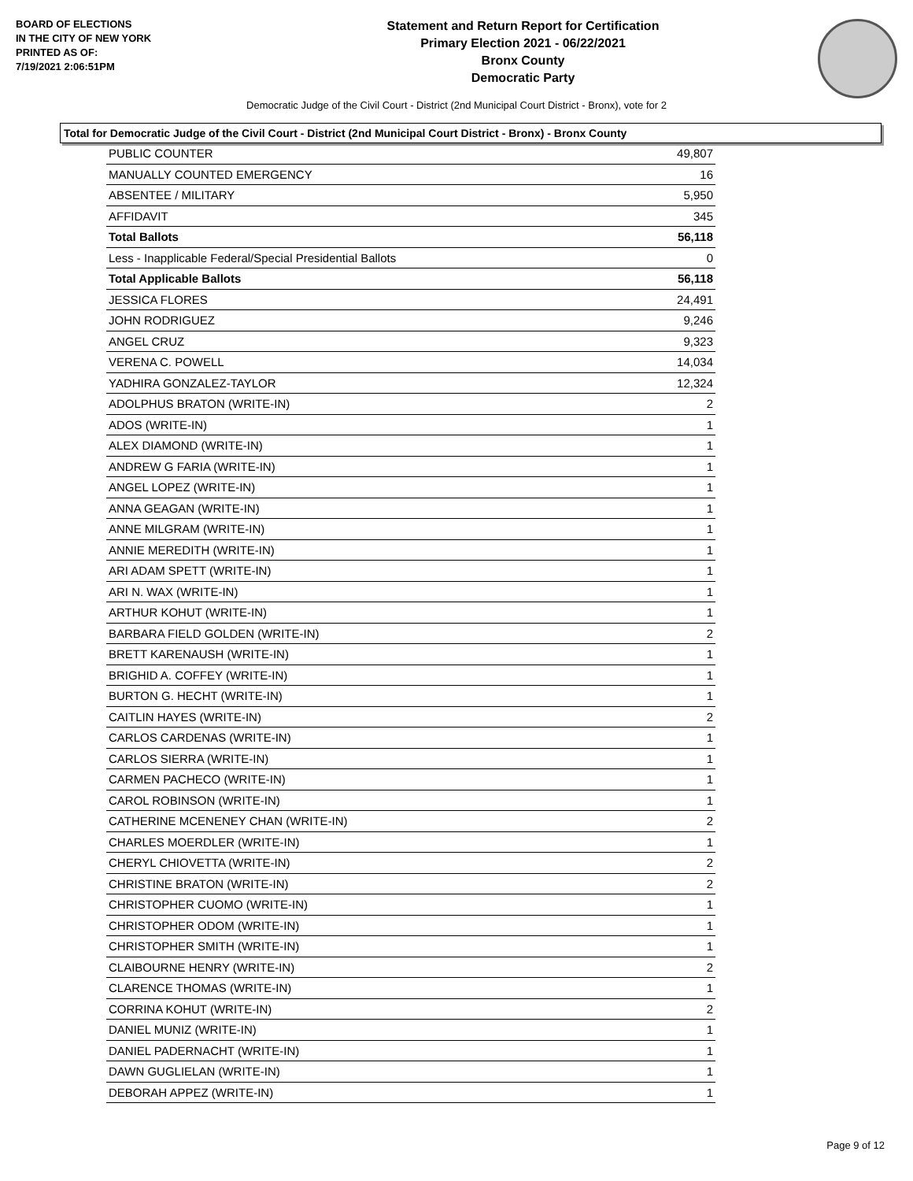BOARD OF ELECTIONS
IN THE CITY OF NEW YORK
PRINTED AS OF:
7/19/2021 2:06:51PM
Statement and Return Report for Certification
Primary Election 2021 - 06/22/2021
Bronx County
Democratic Party
Democratic Judge of the Civil Court - District (2nd Municipal Court District - Bronx), vote for 2
Total for Democratic Judge of the Civil Court - District (2nd Municipal Court District - Bronx) - Bronx County
| PUBLIC COUNTER | 49,807 |
| MANUALLY COUNTED EMERGENCY | 16 |
| ABSENTEE / MILITARY | 5,950 |
| AFFIDAVIT | 345 |
| Total Ballots | 56,118 |
| Less - Inapplicable Federal/Special Presidential Ballots | 0 |
| Total Applicable Ballots | 56,118 |
| JESSICA FLORES | 24,491 |
| JOHN RODRIGUEZ | 9,246 |
| ANGEL CRUZ | 9,323 |
| VERENA C. POWELL | 14,034 |
| YADHIRA GONZALEZ-TAYLOR | 12,324 |
| ADOLPHUS BRATON (WRITE-IN) | 2 |
| ADOS (WRITE-IN) | 1 |
| ALEX DIAMOND (WRITE-IN) | 1 |
| ANDREW G FARIA (WRITE-IN) | 1 |
| ANGEL LOPEZ (WRITE-IN) | 1 |
| ANNA GEAGAN (WRITE-IN) | 1 |
| ANNE MILGRAM (WRITE-IN) | 1 |
| ANNIE MEREDITH (WRITE-IN) | 1 |
| ARI ADAM SPETT (WRITE-IN) | 1 |
| ARI N. WAX (WRITE-IN) | 1 |
| ARTHUR KOHUT (WRITE-IN) | 1 |
| BARBARA FIELD GOLDEN (WRITE-IN) | 2 |
| BRETT KARENAUSH (WRITE-IN) | 1 |
| BRIGHID A. COFFEY (WRITE-IN) | 1 |
| BURTON G. HECHT (WRITE-IN) | 1 |
| CAITLIN HAYES (WRITE-IN) | 2 |
| CARLOS CARDENAS (WRITE-IN) | 1 |
| CARLOS SIERRA (WRITE-IN) | 1 |
| CARMEN PACHECO (WRITE-IN) | 1 |
| CAROL ROBINSON (WRITE-IN) | 1 |
| CATHERINE MCENENEY CHAN (WRITE-IN) | 2 |
| CHARLES MOERDLER (WRITE-IN) | 1 |
| CHERYL CHIOVETTA (WRITE-IN) | 2 |
| CHRISTINE BRATON (WRITE-IN) | 2 |
| CHRISTOPHER CUOMO (WRITE-IN) | 1 |
| CHRISTOPHER ODOM (WRITE-IN) | 1 |
| CHRISTOPHER SMITH (WRITE-IN) | 1 |
| CLAIBOURNE HENRY (WRITE-IN) | 2 |
| CLARENCE THOMAS (WRITE-IN) | 1 |
| CORRINA KOHUT (WRITE-IN) | 2 |
| DANIEL MUNIZ (WRITE-IN) | 1 |
| DANIEL PADERNACHT (WRITE-IN) | 1 |
| DAWN GUGLIELAN (WRITE-IN) | 1 |
| DEBORAH APPEZ (WRITE-IN) | 1 |
Page 9 of 12